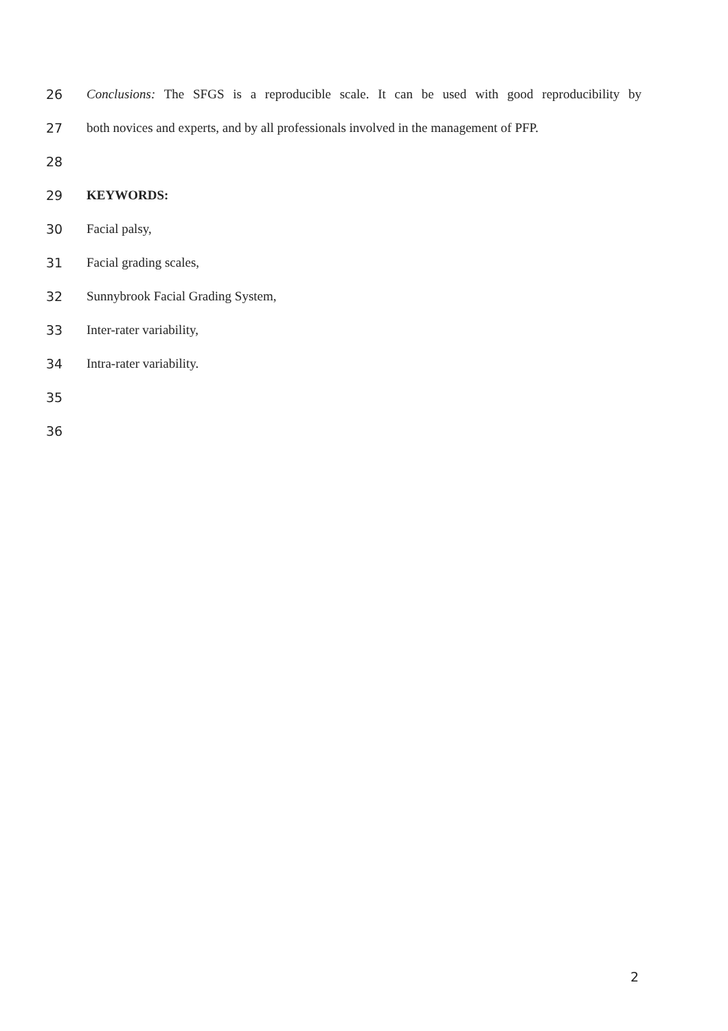26 Conclusions: The SFGS is a reproducible scale. It can be used with good reproducibility by
27 both novices and experts, and by all professionals involved in the management of PFP.
28
29 KEYWORDS:
30 Facial palsy,
31 Facial grading scales,
32 Sunnybrook Facial Grading System,
33 Inter-rater variability,
34 Intra-rater variability.
35
36
2